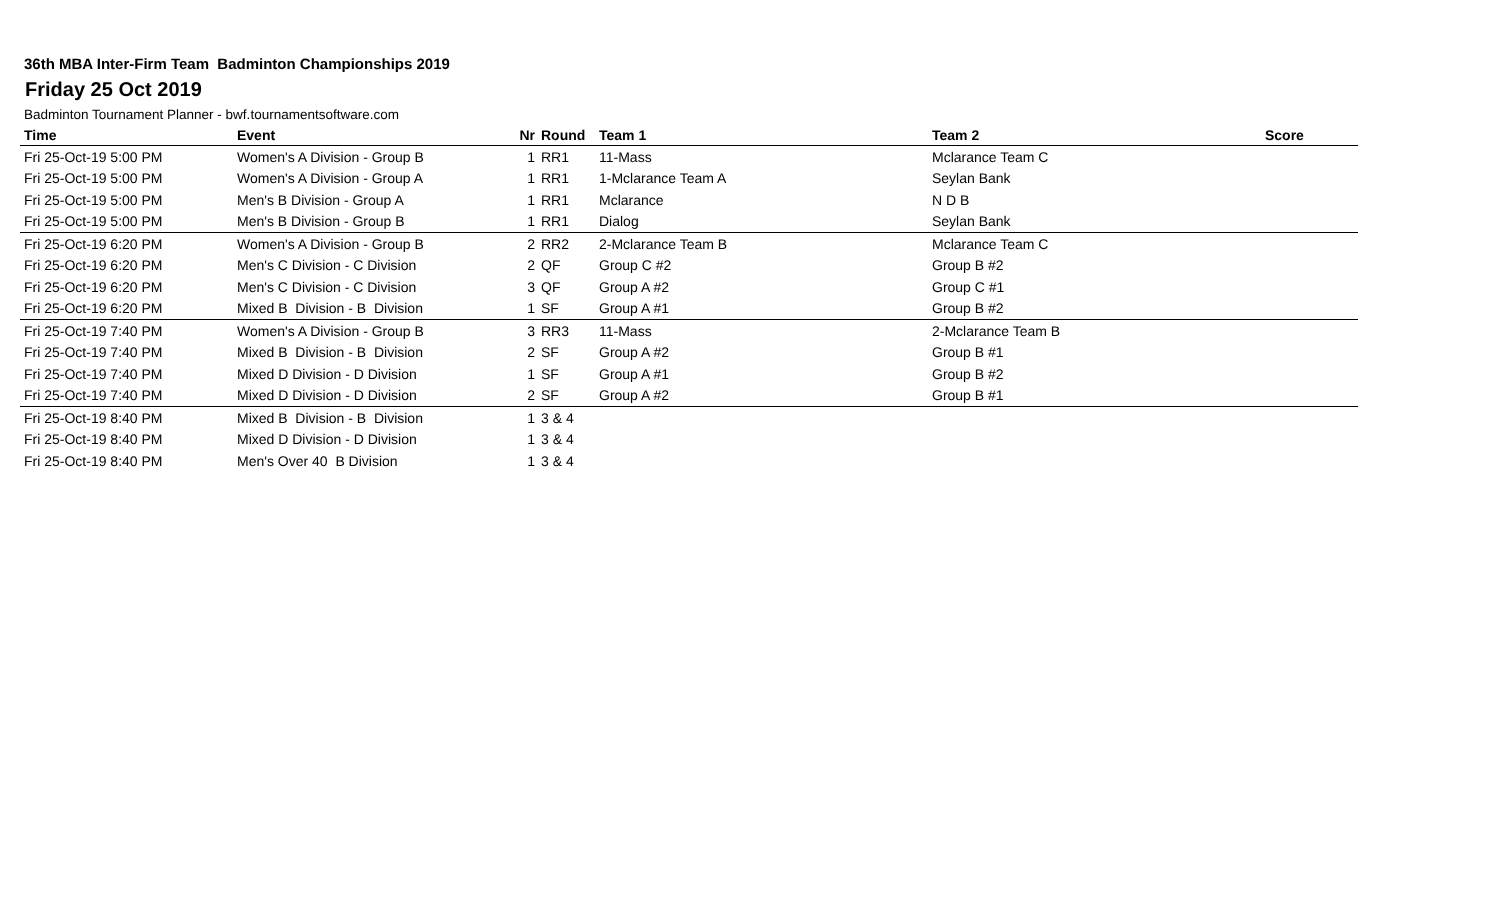36th MBA Inter-Firm Team Badminton Championships 2019
Friday 25 Oct 2019
Badminton Tournament Planner - bwf.tournamentsoftware.com
| Time | Event | Nr | Round | Team 1 | Team 2 | Score |
| --- | --- | --- | --- | --- | --- | --- |
| Fri 25-Oct-19 5:00 PM | Women's A Division - Group B | 1 | RR1 | 11-Mass | Mclarance Team C | |
| Fri 25-Oct-19 5:00 PM | Women's A Division - Group A | 1 | RR1 | 1-Mclarance Team A | Seylan Bank | |
| Fri 25-Oct-19 5:00 PM | Men's B Division - Group A | 1 | RR1 | Mclarance | N D B | |
| Fri 25-Oct-19 5:00 PM | Men's B Division - Group B | 1 | RR1 | Dialog | Seylan Bank | |
| Fri 25-Oct-19 6:20 PM | Women's A Division - Group B | 2 | RR2 | 2-Mclarance Team B | Mclarance Team C | |
| Fri 25-Oct-19 6:20 PM | Men's C Division - C Division | 2 | QF | Group C #2 | Group B #2 | |
| Fri 25-Oct-19 6:20 PM | Men's C Division - C Division | 3 | QF | Group A #2 | Group C #1 | |
| Fri 25-Oct-19 6:20 PM | Mixed B Division - B Division | 1 | SF | Group A #1 | Group B #2 | |
| Fri 25-Oct-19 7:40 PM | Women's A Division - Group B | 3 | RR3 | 11-Mass | 2-Mclarance Team B | |
| Fri 25-Oct-19 7:40 PM | Mixed B Division - B Division | 2 | SF | Group A #2 | Group B #1 | |
| Fri 25-Oct-19 7:40 PM | Mixed D Division - D Division | 1 | SF | Group A #1 | Group B #2 | |
| Fri 25-Oct-19 7:40 PM | Mixed D Division - D Division | 2 | SF | Group A #2 | Group B #1 | |
| Fri 25-Oct-19 8:40 PM | Mixed B Division - B Division | 1 | 3 & 4 | | | |
| Fri 25-Oct-19 8:40 PM | Mixed D Division - D Division | 1 | 3 & 4 | | | |
| Fri 25-Oct-19 8:40 PM | Men's Over 40 B Division | 1 | 3 & 4 | | | |